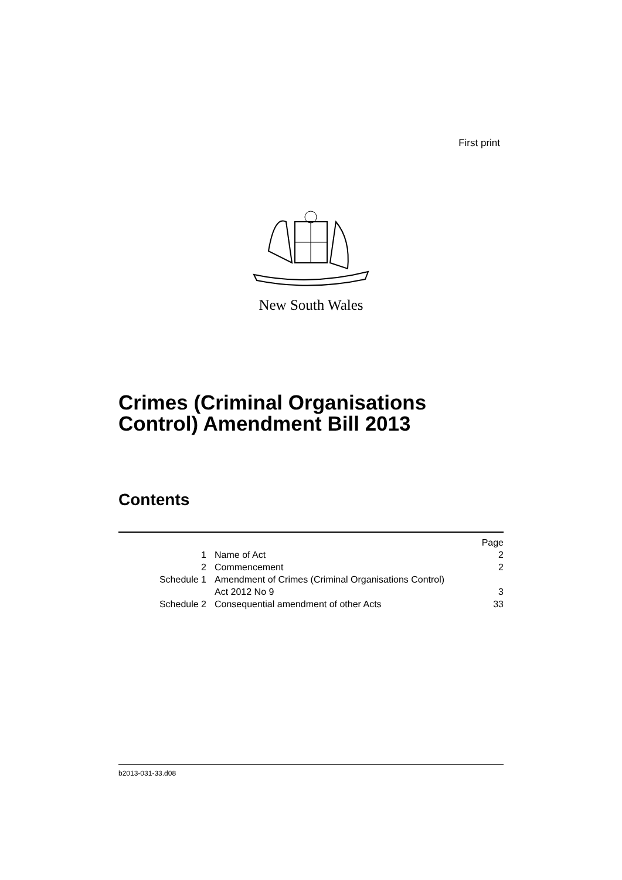First print
New South Wales
Crimes (Criminal Organisations
Control) Amendment Bill 2013
Contents
| | | Page |
| 1 | Name of Act | 2 |
| 2 | Commencement | 2 |
| Schedule 1 | Amendment of Crimes (Criminal Organisations Control) Act 2012 No 9 | 3 |
| Schedule 2 | Consequential amendment of other Acts | 33 |
b2013-031-33.d08